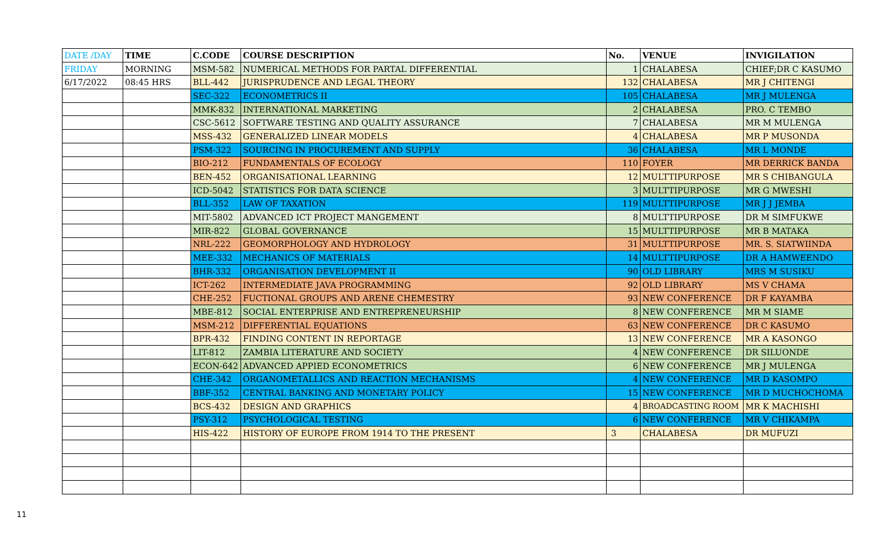| DATE /DAY | TIME | C.CODE | COURSE DESCRIPTION | No. | VENUE | INVIGILATION |
| --- | --- | --- | --- | --- | --- | --- |
| FRIDAY | MORNING | MSM-582 | NUMERICAL METHODS FOR PARTAL DIFFERENTIAL | 1 | CHALABESA | CHIEF;DR C KASUMO |
| 6/17/2022 | 08:45 HRS | BLL-442 | JURISPRUDENCE AND LEGAL THEORY | 132 | CHALABESA | MR J CHITENGI |
| | | SEC-322 | ECONOMETRICS II | 105 | CHALABESA | MR J MULENGA |
| | | MMK-832 | INTERNATIONAL MARKETING | 2 | CHALABESA | PRO. C TEMBO |
| | | CSC-5612 | SOFTWARE TESTING AND QUALITY ASSURANCE | 7 | CHALABESA | MR M MULENGA |
| | | MSS-432 | GENERALIZED LINEAR MODELS | 4 | CHALABESA | MR P MUSONDA |
| | | PSM-322 | SOURCING IN PROCUREMENT AND SUPPLY | 36 | CHALABESA | MR L MONDE |
| | | BIO-212 | FUNDAMENTALS OF ECOLOGY | 110 | FOYER | MR DERRICK BANDA |
| | | BEN-452 | ORGANISATIONAL LEARNING | 12 | MULTTIPURPOSE | MR S CHIBANGULA |
| | | ICD-5042 | STATISTICS FOR DATA SCIENCE | 3 | MULTTIPURPOSE | MR G MWESHI |
| | | BLL-352 | LAW OF TAXATION | 119 | MULTTIPURPOSE | MR J J JEMBA |
| | | MIT-5802 | ADVANCED ICT PROJECT MANGEMENT | 8 | MULTTIPURPOSE | DR M SIMFUKWE |
| | | MIR-822 | GLOBAL GOVERNANCE | 15 | MULTTIPURPOSE | MR B MATAKA |
| | | NRL-222 | GEOMORPHOLOGY AND HYDROLOGY | 31 | MULTTIPURPOSE | MR. S. SIATWIINDA |
| | | MEE-332 | MECHANICS OF MATERIALS | 14 | MULTTIPURPOSE | DR A HAMWEENDO |
| | | BHR-332 | ORGANISATION DEVELOPMENT II | 90 | OLD LIBRARY | MRS M SUSIKU |
| | | ICT-262 | INTERMEDIATE JAVA PROGRAMMING | 92 | OLD LIBRARY | MS V CHAMA |
| | | CHE-252 | FUCTIONAL GROUPS AND ARENE CHEMESTRY | 93 | NEW CONFERENCE | DR F KAYAMBA |
| | | MBE-812 | SOCIAL ENTERPRISE AND ENTREPRENEURSHIP | 8 | NEW CONFERENCE | MR M SIAME |
| | | MSM-212 | DIFFERENTIAL EQUATIONS | 63 | NEW CONFERENCE | DR C KASUMO |
| | | BPR-432 | FINDING CONTENT IN REPORTAGE | 13 | NEW CONFERENCE | MR A KASONGO |
| | | LIT-812 | ZAMBIA LITERATURE AND SOCIETY | 4 | NEW CONFERENCE | DR SILUONDE |
| | | ECON-642 | ADVANCED APPIED ECONOMETRICS | 6 | NEW CONFERENCE | MR J MULENGA |
| | | CHE-342 | ORGANOMETALLICS AND REACTION MECHANISMS | 4 | NEW CONFERENCE | MR D KASOMPO |
| | | BBF-352 | CENTRAL BANKING AND MONETARY POLICY | 15 | NEW CONFERENCE | MR D MUCHOCHOMA |
| | | BCS-432 | DESIGN AND GRAPHICS | 4 | BROADCASTING ROOM | MR K MACHISHI |
| | | PSY-312 | PSYCHOLOGICAL TESTING | 6 | NEW CONFERENCE | MR V CHIKAMPA |
| | | HIS-422 | HISTORY OF EUROPE FROM 1914 TO THE PRESENT | 3 | CHALABESA | DR MUFUZI |
11